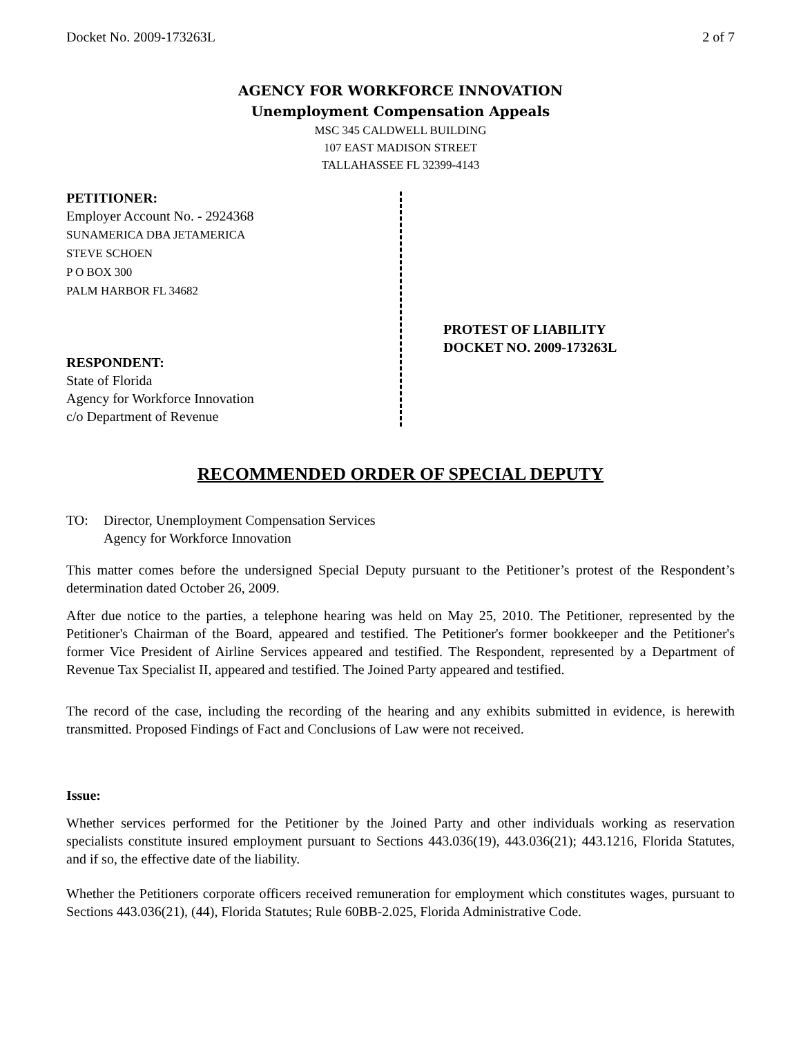Docket No. 2009-173263L 2 of 7
AGENCY FOR WORKFORCE INNOVATION
Unemployment Compensation Appeals
MSC 345 CALDWELL BUILDING
107 EAST MADISON STREET
TALLAHASSEE FL 32399-4143
PETITIONER:
Employer Account No. - 2924368
SUNAMERICA DBA JETAMERICA
STEVE SCHOEN
P O BOX 300
PALM HARBOR FL 34682
RESPONDENT:
State of Florida
Agency for Workforce Innovation
c/o Department of Revenue
PROTEST OF LIABILITY
DOCKET NO. 2009-173263L
RECOMMENDED ORDER OF SPECIAL DEPUTY
TO: Director, Unemployment Compensation Services
Agency for Workforce Innovation
This matter comes before the undersigned Special Deputy pursuant to the Petitioner’s protest of the Respondent’s determination dated October 26, 2009.
After due notice to the parties, a telephone hearing was held on May 25, 2010. The Petitioner, represented by the Petitioner's Chairman of the Board, appeared and testified. The Petitioner's former bookkeeper and the Petitioner's former Vice President of Airline Services appeared and testified. The Respondent, represented by a Department of Revenue Tax Specialist II, appeared and testified. The Joined Party appeared and testified.
The record of the case, including the recording of the hearing and any exhibits submitted in evidence, is herewith transmitted. Proposed Findings of Fact and Conclusions of Law were not received.
Issue:
Whether services performed for the Petitioner by the Joined Party and other individuals working as reservation specialists constitute insured employment pursuant to Sections 443.036(19), 443.036(21); 443.1216, Florida Statutes, and if so, the effective date of the liability.
Whether the Petitioners corporate officers received remuneration for employment which constitutes wages, pursuant to Sections 443.036(21), (44), Florida Statutes; Rule 60BB-2.025, Florida Administrative Code.